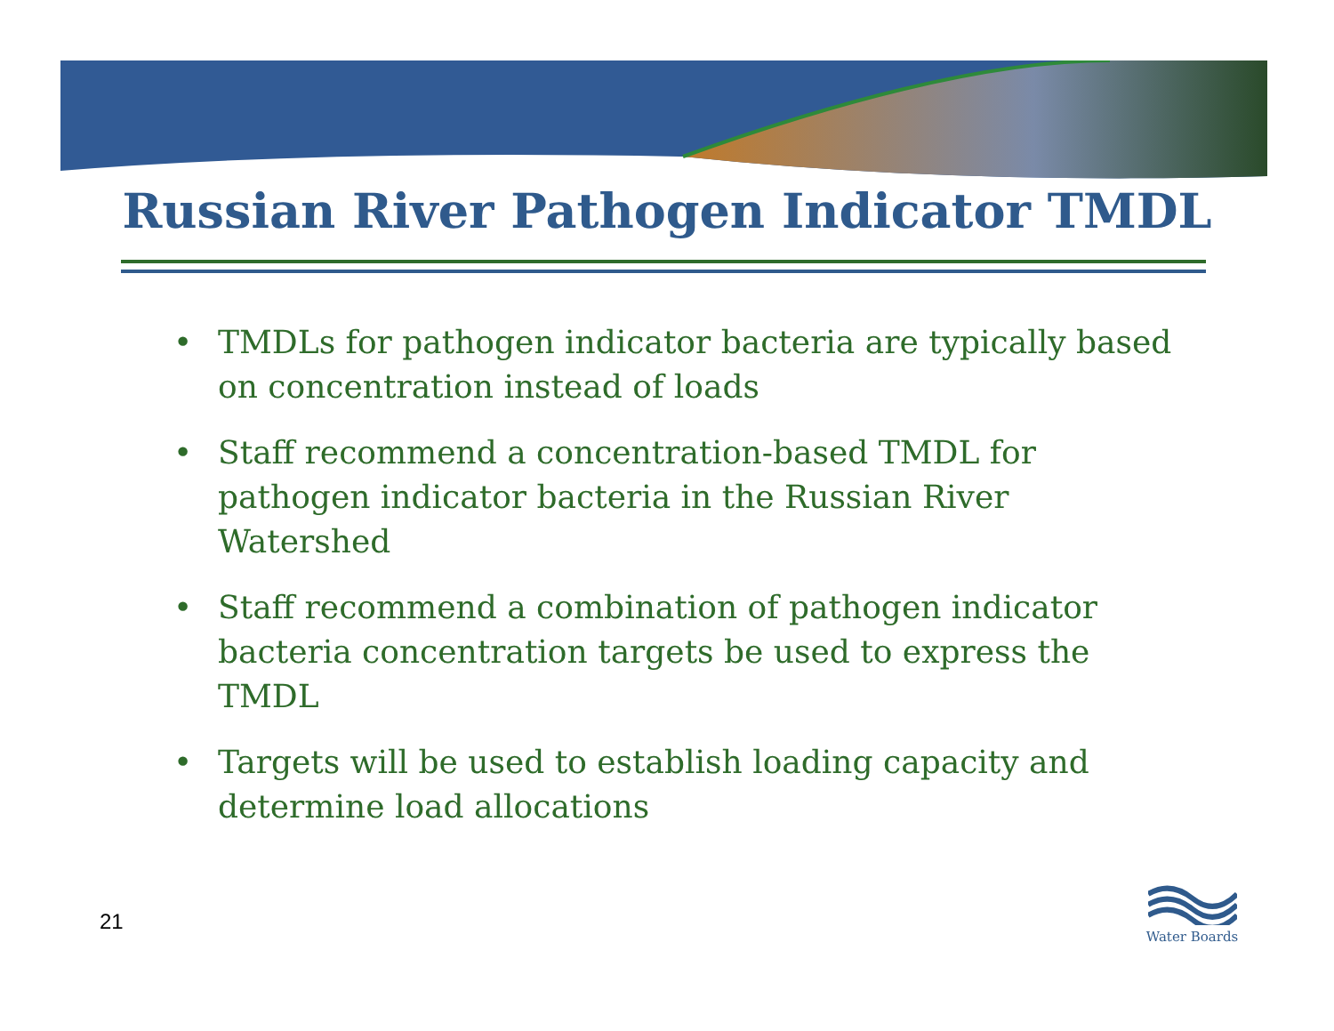Russian River Pathogen Indicator TMDL
• TMDLs for pathogen indicator bacteria are typically based on concentration instead of loads
• Staff recommend a concentration-based TMDL for pathogen indicator bacteria in the Russian River Watershed
• Staff recommend a combination of pathogen indicator bacteria concentration targets be used to express the TMDL
• Targets will be used to establish loading capacity and determine load allocations
21
Water Boards